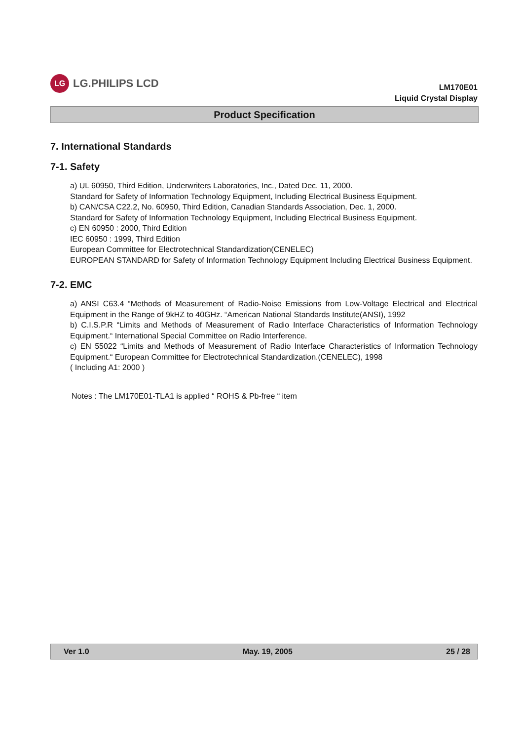LG
LG.PHILIPS LCD
LM170E01
Liquid Crystal Display
Product Specification
7. International Standards
7-1. Safety
a) UL 60950, Third Edition, Underwriters Laboratories, Inc., Dated Dec. 11, 2000.
Standard for Safety of Information Technology Equipment, Including Electrical Business Equipment.
b) CAN/CSA C22.2, No. 60950, Third Edition, Canadian Standards Association, Dec. 1, 2000.
Standard for Safety of Information Technology Equipment, Including Electrical Business Equipment.
c) EN 60950 : 2000, Third Edition
IEC 60950 : 1999, Third Edition
European Committee for Electrotechnical Standardization(CENELEC)
EUROPEAN STANDARD for Safety of Information Technology Equipment Including Electrical Business Equipment.
7-2. EMC
a) ANSI C63.4 “Methods of Measurement of Radio-Noise Emissions from Low-Voltage Electrical and Electrical Equipment in the Range of 9kHZ to 40GHz. “American National Standards Institute(ANSI), 1992
b) C.I.S.P.R “Limits and Methods of Measurement of Radio Interface Characteristics of Information Technology Equipment.“ International Special Committee on Radio Interference.
c) EN 55022 “Limits and Methods of Measurement of Radio Interface Characteristics of Information Technology Equipment.“ European Committee for Electrotechnical Standardization.(CENELEC), 1998
( Including A1: 2000 )
Notes : The LM170E01-TLA1 is applied “ ROHS & Pb-free “ item
Ver 1.0 May. 19, 2005 25 / 28